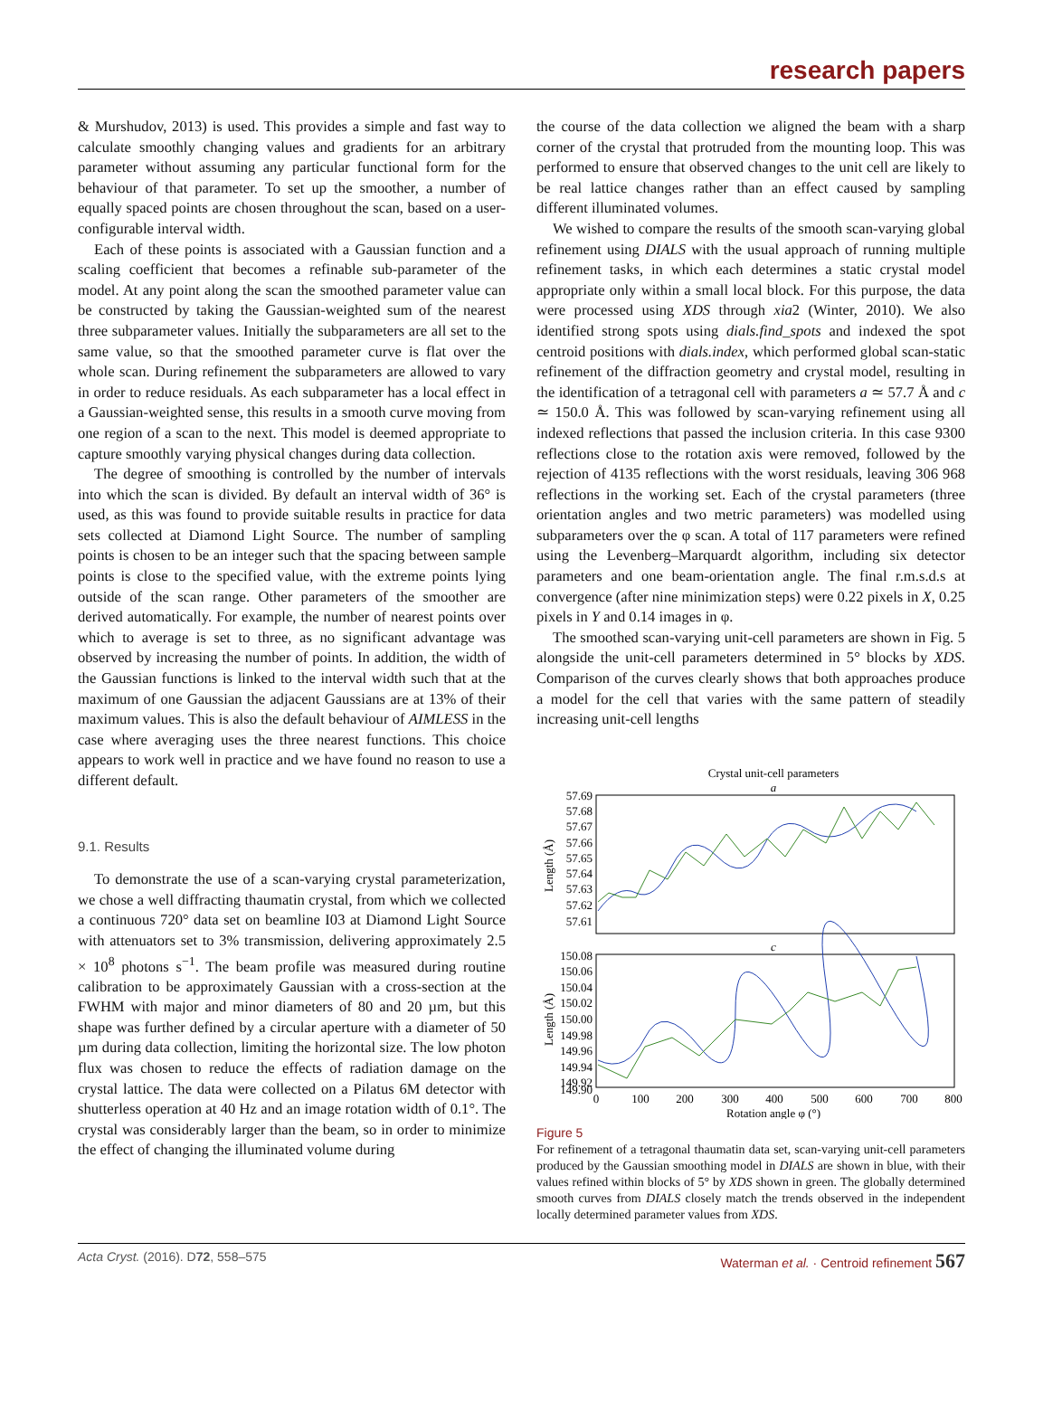research papers
& Murshudov, 2013) is used. This provides a simple and fast way to calculate smoothly changing values and gradients for an arbitrary parameter without assuming any particular functional form for the behaviour of that parameter. To set up the smoother, a number of equally spaced points are chosen throughout the scan, based on a user-configurable interval width.
Each of these points is associated with a Gaussian function and a scaling coefficient that becomes a refinable sub-parameter of the model. At any point along the scan the smoothed parameter value can be constructed by taking the Gaussian-weighted sum of the nearest three subparameter values. Initially the subparameters are all set to the same value, so that the smoothed parameter curve is flat over the whole scan. During refinement the subparameters are allowed to vary in order to reduce residuals. As each subparameter has a local effect in a Gaussian-weighted sense, this results in a smooth curve moving from one region of a scan to the next. This model is deemed appropriate to capture smoothly varying physical changes during data collection.
The degree of smoothing is controlled by the number of intervals into which the scan is divided. By default an interval width of 36° is used, as this was found to provide suitable results in practice for data sets collected at Diamond Light Source. The number of sampling points is chosen to be an integer such that the spacing between sample points is close to the specified value, with the extreme points lying outside of the scan range. Other parameters of the smoother are derived automatically. For example, the number of nearest points over which to average is set to three, as no significant advantage was observed by increasing the number of points. In addition, the width of the Gaussian functions is linked to the interval width such that at the maximum of one Gaussian the adjacent Gaussians are at 13% of their maximum values. This is also the default behaviour of AIMLESS in the case where averaging uses the three nearest functions. This choice appears to work well in practice and we have found no reason to use a different default.
9.1. Results
To demonstrate the use of a scan-varying crystal parameterization, we chose a well diffracting thaumatin crystal, from which we collected a continuous 720° data set on beamline I03 at Diamond Light Source with attenuators set to 3% transmission, delivering approximately 2.5 × 10<sup>8</sup> photons s<sup>−1</sup>. The beam profile was measured during routine calibration to be approximately Gaussian with a cross-section at the FWHM with major and minor diameters of 80 and 20 µm, but this shape was further defined by a circular aperture with a diameter of 50 µm during data collection, limiting the horizontal size. The low photon flux was chosen to reduce the effects of radiation damage on the crystal lattice. The data were collected on a Pilatus 6M detector with shutterless operation at 40 Hz and an image rotation width of 0.1°. The crystal was considerably larger than the beam, so in order to minimize the effect of changing the illuminated volume during
the course of the data collection we aligned the beam with a sharp corner of the crystal that protruded from the mounting loop. This was performed to ensure that observed changes to the unit cell are likely to be real lattice changes rather than an effect caused by sampling different illuminated volumes.
We wished to compare the results of the smooth scan-varying global refinement using DIALS with the usual approach of running multiple refinement tasks, in which each determines a static crystal model appropriate only within a small local block. For this purpose, the data were processed using XDS through xia2 (Winter, 2010). We also identified strong spots using dials.find_spots and indexed the spot centroid positions with dials.index, which performed global scan-static refinement of the diffraction geometry and crystal model, resulting in the identification of a tetragonal cell with parameters a ≃ 57.7 Å and c ≃ 150.0 Å. This was followed by scan-varying refinement using all indexed reflections that passed the inclusion criteria. In this case 9300 reflections close to the rotation axis were removed, followed by the rejection of 4135 reflections with the worst residuals, leaving 306 968 reflections in the working set. Each of the crystal parameters (three orientation angles and two metric parameters) was modelled using subparameters over the φ scan. A total of 117 parameters were refined using the Levenberg–Marquardt algorithm, including six detector parameters and one beam-orientation angle. The final r.m.s.d.s at convergence (after nine minimization steps) were 0.22 pixels in X, 0.25 pixels in Y and 0.14 images in φ.
The smoothed scan-varying unit-cell parameters are shown in Fig. 5 alongside the unit-cell parameters determined in 5° blocks by XDS. Comparison of the curves clearly shows that both approaches produce a model for the cell that varies with the same pattern of steadily increasing unit-cell lengths
Crystal unit-cell parameters
a
57.69
57.68
57.67
57.66
57.65
57.64
57.63
57.62
57.61
Length (Å)
c
150.08
150.06
150.04
150.02
150.00
149.98
149.96
149.94
149.92
149.90
Length (Å)
0
100
200
300
400
500
600
700
800
Rotation angle φ (°)
Figure 5
For refinement of a tetragonal thaumatin data set, scan-varying unit-cell parameters produced by the Gaussian smoothing model in DIALS are shown in blue, with their values refined within blocks of 5° by XDS shown in green. The globally determined smooth curves from DIALS closely match the trends observed in the independent locally determined parameter values from XDS.
Acta Cryst. (2016). D72, 558–575 Waterman et al. · Centroid refinement 567